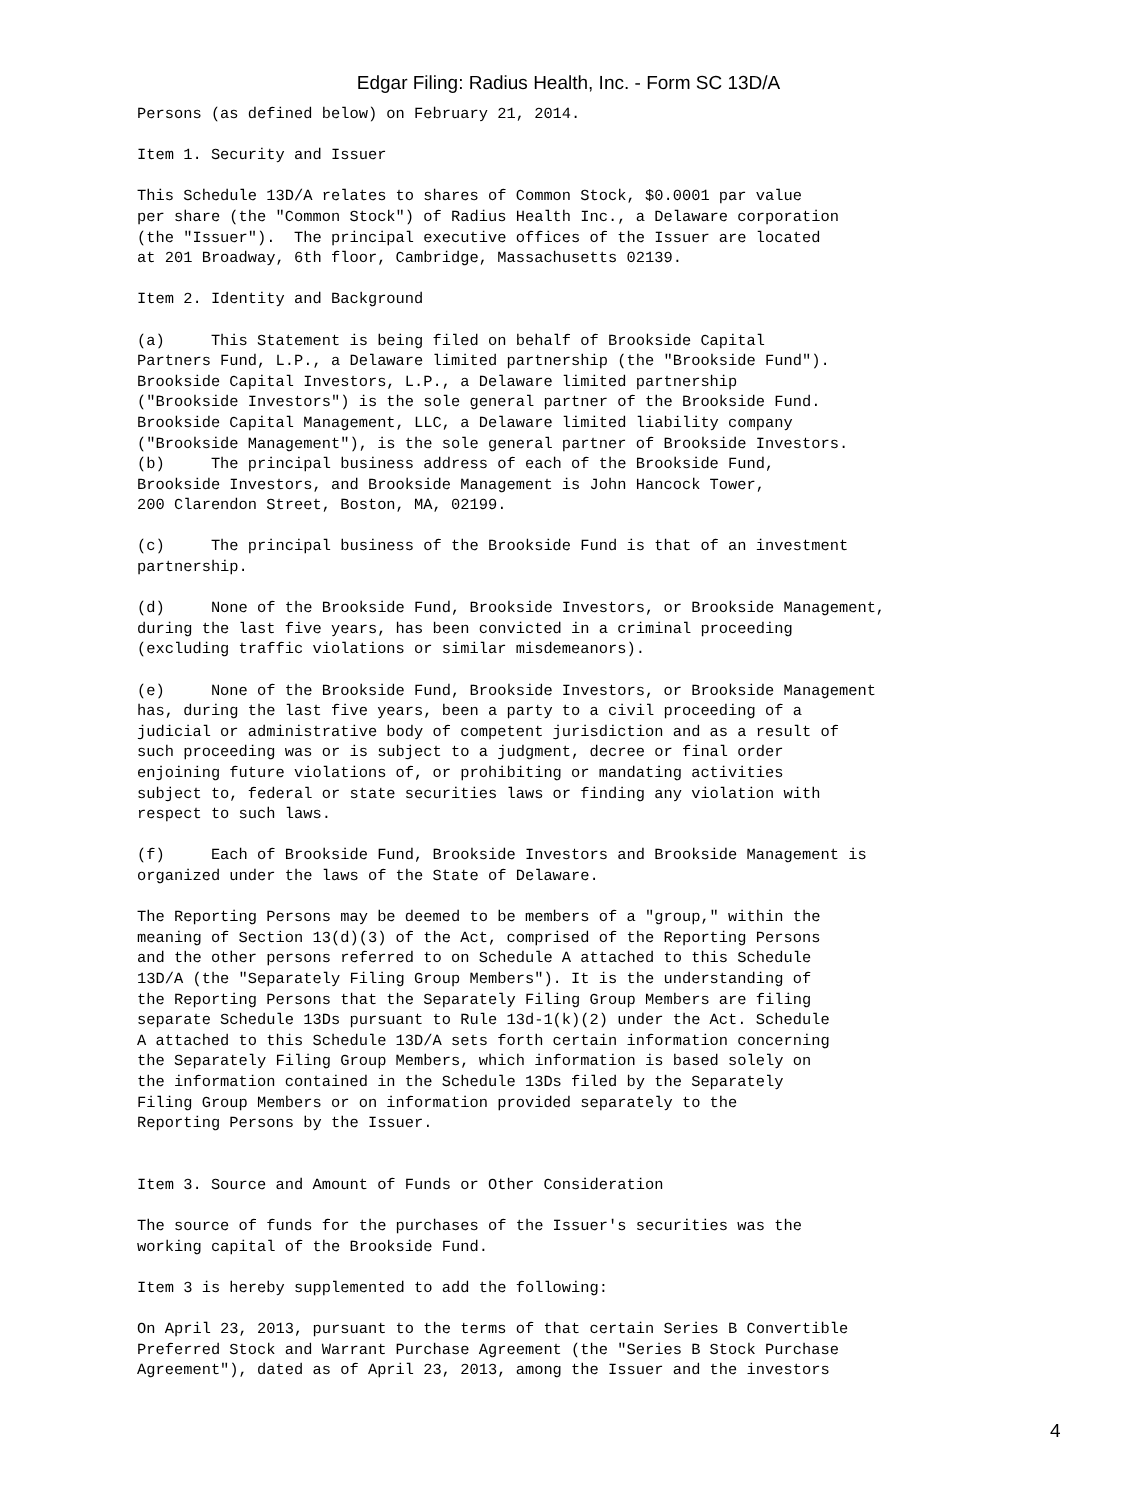Edgar Filing: Radius Health, Inc. - Form SC 13D/A
Persons (as defined below) on February 21, 2014.

Item 1. Security and Issuer

This Schedule 13D/A relates to shares of Common Stock, $0.0001 par value
per share (the "Common Stock") of Radius Health Inc., a Delaware corporation
(the "Issuer").  The principal executive offices of the Issuer are located
at 201 Broadway, 6th floor, Cambridge, Massachusetts 02139.

Item 2. Identity and Background

(a)     This Statement is being filed on behalf of Brookside Capital
Partners Fund, L.P., a Delaware limited partnership (the "Brookside Fund").
Brookside Capital Investors, L.P., a Delaware limited partnership
("Brookside Investors") is the sole general partner of the Brookside Fund.
Brookside Capital Management, LLC, a Delaware limited liability company
("Brookside Management"), is the sole general partner of Brookside Investors.
(b)     The principal business address of each of the Brookside Fund,
Brookside Investors, and Brookside Management is John Hancock Tower,
200 Clarendon Street, Boston, MA, 02199.

(c)     The principal business of the Brookside Fund is that of an investment
partnership.

(d)     None of the Brookside Fund, Brookside Investors, or Brookside Management,
during the last five years, has been convicted in a criminal proceeding
(excluding traffic violations or similar misdemeanors).

(e)     None of the Brookside Fund, Brookside Investors, or Brookside Management
has, during the last five years, been a party to a civil proceeding of a
judicial or administrative body of competent jurisdiction and as a result of
such proceeding was or is subject to a judgment, decree or final order
enjoining future violations of, or prohibiting or mandating activities
subject to, federal or state securities laws or finding any violation with
respect to such laws.

(f)     Each of Brookside Fund, Brookside Investors and Brookside Management is
organized under the laws of the State of Delaware.

The Reporting Persons may be deemed to be members of a "group," within the
meaning of Section 13(d)(3) of the Act, comprised of the Reporting Persons
and the other persons referred to on Schedule A attached to this Schedule
13D/A (the "Separately Filing Group Members"). It is the understanding of
the Reporting Persons that the Separately Filing Group Members are filing
separate Schedule 13Ds pursuant to Rule 13d-1(k)(2) under the Act. Schedule
A attached to this Schedule 13D/A sets forth certain information concerning
the Separately Filing Group Members, which information is based solely on
the information contained in the Schedule 13Ds filed by the Separately
Filing Group Members or on information provided separately to the
Reporting Persons by the Issuer.


Item 3. Source and Amount of Funds or Other Consideration

The source of funds for the purchases of the Issuer's securities was the
working capital of the Brookside Fund.

Item 3 is hereby supplemented to add the following:

On April 23, 2013, pursuant to the terms of that certain Series B Convertible
Preferred Stock and Warrant Purchase Agreement (the "Series B Stock Purchase
Agreement"), dated as of April 23, 2013, among the Issuer and the investors
4